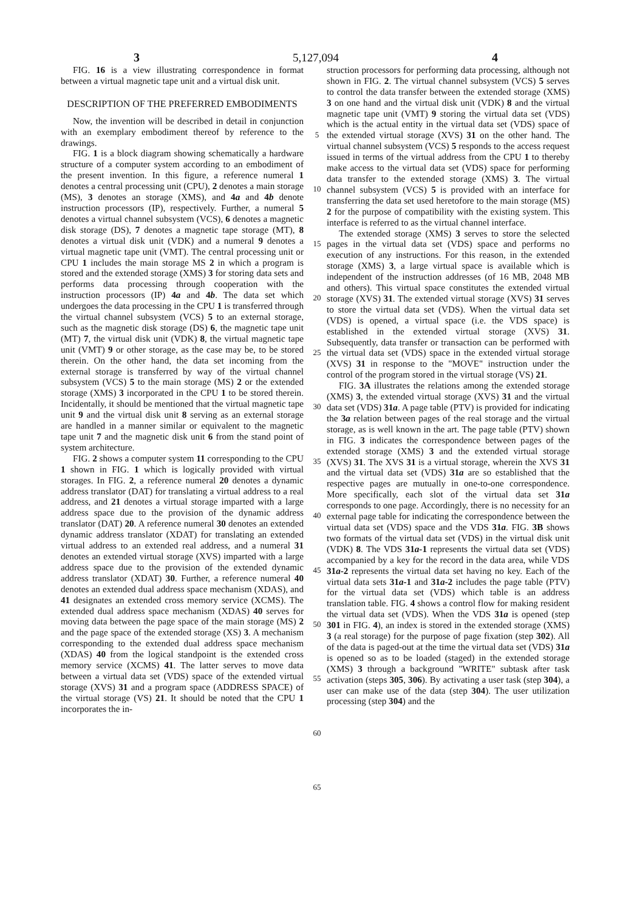3
5,127,094
4
FIG. 16 is a view illustrating correspondence in format between a virtual magnetic tape unit and a virtual disk unit.
DESCRIPTION OF THE PREFERRED EMBODIMENTS
Now, the invention will be described in detail in conjunction with an exemplary embodiment thereof by reference to the drawings.
FIG. 1 is a block diagram showing schematically a hardware structure of a computer system according to an embodiment of the present invention. In this figure, a reference numeral 1 denotes a central processing unit (CPU), 2 denotes a main storage (MS), 3 denotes an storage (XMS), and 4a and 4b denote instruction processors (IP), respectively. Further, a numeral 5 denotes a virtual channel subsystem (VCS), 6 denotes a magnetic disk storage (DS), 7 denotes a magnetic tape storage (MT), 8 denotes a virtual disk unit (VDK) and a numeral 9 denotes a virtual magnetic tape unit (VMT). The central processing unit or CPU 1 includes the main storage MS 2 in which a program is stored and the extended storage (XMS) 3 for storing data sets and performs data processing through cooperation with the instruction processors (IP) 4a and 4b. The data set which undergoes the data processing in the CPU 1 is transferred through the virtual channel subsystem (VCS) 5 to an external storage, such as the magnetic disk storage (DS) 6, the magnetic tape unit (MT) 7, the virtual disk unit (VDK) 8, the virtual magnetic tape unit (VMT) 9 or other storage, as the case may be, to be stored therein. On the other hand, the data set incoming from the external storage is transferred by way of the virtual channel subsystem (VCS) 5 to the main storage (MS) 2 or the extended storage (XMS) 3 incorporated in the CPU 1 to be stored therein. Incidentally, it should be mentioned that the virtual magnetic tape unit 9 and the virtual disk unit 8 serving as an external storage are handled in a manner similar or equivalent to the magnetic tape unit 7 and the magnetic disk unit 6 from the stand point of system architecture.
FIG. 2 shows a computer system 11 corresponding to the CPU 1 shown in FIG. 1 which is logically provided with virtual storages. In FIG. 2, a reference numeral 20 denotes a dynamic address translator (DAT) for translating a virtual address to a real address, and 21 denotes a virtual storage imparted with a large address space due to the provision of the dynamic address translator (DAT) 20. A reference numeral 30 denotes an extended dynamic address translator (XDAT) for translating an extended virtual address to an extended real address, and a numeral 31 denotes an extended virtual storage (XVS) imparted with a large address space due to the provision of the extended dynamic address translator (XDAT) 30. Further, a reference numeral 40 denotes an extended dual address space mechanism (XDAS), and 41 designates an extended cross memory service (XCMS). The extended dual address space mechanism (XDAS) 40 serves for moving data between the page space of the main storage (MS) 2 and the page space of the extended storage (XS) 3. A mechanism corresponding to the extended dual address space mechanism (XDAS) 40 from the logical standpoint is the extended cross memory service (XCMS) 41. The latter serves to move data between a virtual data set (VDS) space of the extended virtual storage (XVS) 31 and a program space (ADDRESS SPACE) of the virtual storage (VS) 21. It should be noted that the CPU 1 incorporates the in-
5
10
15
20
25
30
35
40
45
50
55
60
65
struction processors for performing data processing, although not shown in FIG. 2. The virtual channel subsystem (VCS) 5 serves to control the data transfer between the extended storage (XMS) 3 on one hand and the virtual disk unit (VDK) 8 and the virtual magnetic tape unit (VMT) 9 storing the virtual data set (VDS) which is the actual entity in the virtual data set (VDS) space of the extended virtual storage (XVS) 31 on the other hand. The virtual channel subsystem (VCS) 5 responds to the access request issued in terms of the virtual address from the CPU 1 to thereby make access to the virtual data set (VDS) space for performing data transfer to the extended storage (XMS) 3. The virtual channel subsystem (VCS) 5 is provided with an interface for transferring the data set used heretofore to the main storage (MS) 2 for the purpose of compatibility with the existing system. This interface is referred to as the virtual channel interface.
The extended storage (XMS) 3 serves to store the selected pages in the virtual data set (VDS) space and performs no execution of any instructions. For this reason, in the extended storage (XMS) 3, a large virtual space is available which is independent of the instruction addresses (of 16 MB, 2048 MB and others). This virtual space constitutes the extended virtual storage (XVS) 31. The extended virtual storage (XVS) 31 serves to store the virtual data set (VDS). When the virtual data set (VDS) is opened, a virtual space (i.e. the VDS space) is established in the extended virtual storage (XVS) 31. Subsequently, data transfer or transaction can be performed with the virtual data set (VDS) space in the extended virtual storage (XVS) 31 in response to the "MOVE" instruction under the control of the program stored in the virtual storage (VS) 21.
FIG. 3A illustrates the relations among the extended storage (XMS) 3, the extended virtual storage (XVS) 31 and the virtual data set (VDS) 31a. A page table (PTV) is provided for indicating the 3a relation between pages of the real storage and the virtual storage, as is well known in the art. The page table (PTV) shown in FIG. 3 indicates the correspondence between pages of the extended storage (XMS) 3 and the extended virtual storage (XVS) 31. The XVS 31 is a virtual storage, wherein the XVS 31 and the virtual data set (VDS) 31a are so established that the respective pages are mutually in one-to-one correspondence. More specifically, each slot of the virtual data set 31a corresponds to one page. Accordingly, there is no necessity for an external page table for indicating the correspondence between the virtual data set (VDS) space and the VDS 31a. FIG. 3B shows two formats of the virtual data set (VDS) in the virtual disk unit (VDK) 8. The VDS 31a-1 represents the virtual data set (VDS) accompanied by a key for the record in the data area, while VDS 31a-2 represents the virtual data set having no key. Each of the virtual data sets 31a-1 and 31a-2 includes the page table (PTV) for the virtual data set (VDS) which table is an address translation table. FIG. 4 shows a control flow for making resident the virtual data set (VDS). When the VDS 31a is opened (step 301 in FIG. 4), an index is stored in the extended storage (XMS) 3 (a real storage) for the purpose of page fixation (step 302). All of the data is paged-out at the time the virtual data set (VDS) 31a is opened so as to be loaded (staged) in the extended storage (XMS) 3 through a background "WRITE" subtask after task activation (steps 305, 306). By activating a user task (step 304), a user can make use of the data (step 304). The user utilization processing (step 304) and the